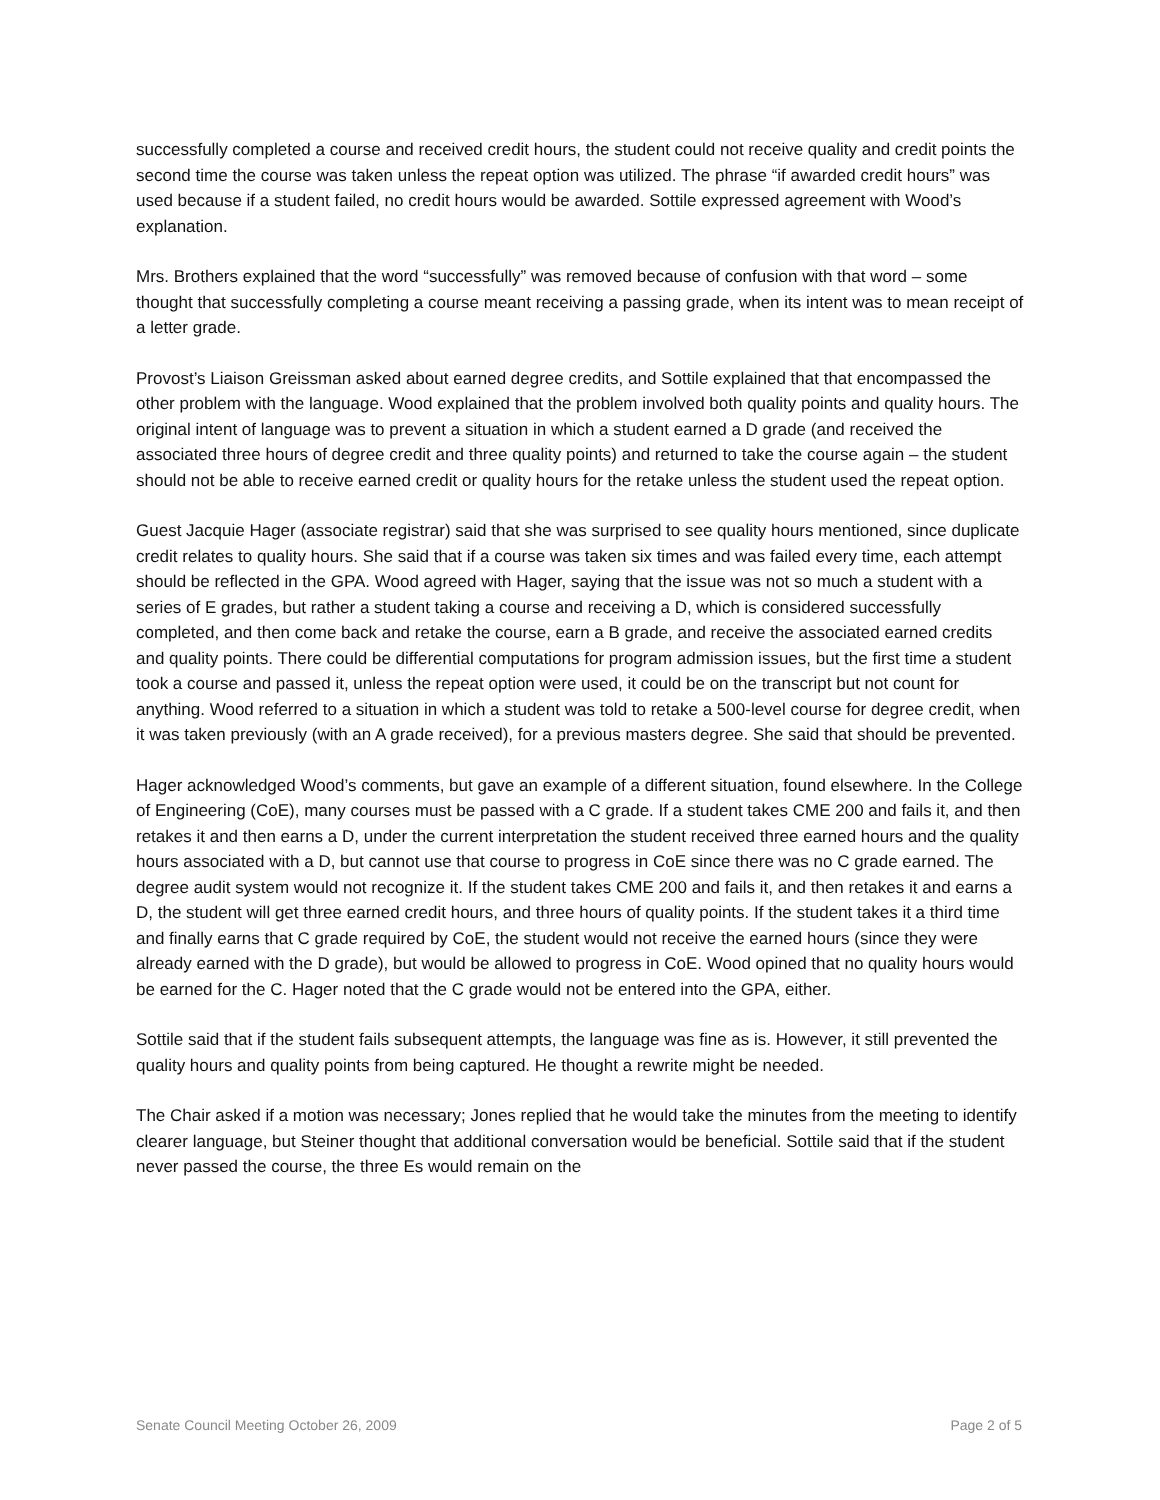successfully completed a course and received credit hours, the student could not receive quality and credit points the second time the course was taken unless the repeat option was utilized. The phrase “if awarded credit hours” was used because if a student failed, no credit hours would be awarded. Sottile expressed agreement with Wood’s explanation.
Mrs. Brothers explained that the word “successfully” was removed because of confusion with that word – some thought that successfully completing a course meant receiving a passing grade, when its intent was to mean receipt of a letter grade.
Provost’s Liaison Greissman asked about earned degree credits, and Sottile explained that that encompassed the other problem with the language. Wood explained that the problem involved both quality points and quality hours. The original intent of language was to prevent a situation in which a student earned a D grade (and received the associated three hours of degree credit and three quality points) and returned to take the course again – the student should not be able to receive earned credit or quality hours for the retake unless the student used the repeat option.
Guest Jacquie Hager (associate registrar) said that she was surprised to see quality hours mentioned, since duplicate credit relates to quality hours. She said that if a course was taken six times and was failed every time, each attempt should be reflected in the GPA. Wood agreed with Hager, saying that the issue was not so much a student with a series of E grades, but rather a student taking a course and receiving a D, which is considered successfully completed, and then come back and retake the course, earn a B grade, and receive the associated earned credits and quality points. There could be differential computations for program admission issues, but the first time a student took a course and passed it, unless the repeat option were used, it could be on the transcript but not count for anything. Wood referred to a situation in which a student was told to retake a 500-level course for degree credit, when it was taken previously (with an A grade received), for a previous masters degree. She said that should be prevented.
Hager acknowledged Wood’s comments, but gave an example of a different situation, found elsewhere. In the College of Engineering (CoE), many courses must be passed with a C grade. If a student takes CME 200 and fails it, and then retakes it and then earns a D, under the current interpretation the student received three earned hours and the quality hours associated with a D, but cannot use that course to progress in CoE since there was no C grade earned. The degree audit system would not recognize it. If the student takes CME 200 and fails it, and then retakes it and earns a D, the student will get three earned credit hours, and three hours of quality points. If the student takes it a third time and finally earns that C grade required by CoE, the student would not receive the earned hours (since they were already earned with the D grade), but would be allowed to progress in CoE. Wood opined that no quality hours would be earned for the C. Hager noted that the C grade would not be entered into the GPA, either.
Sottile said that if the student fails subsequent attempts, the language was fine as is. However, it still prevented the quality hours and quality points from being captured. He thought a rewrite might be needed.
The Chair asked if a motion was necessary; Jones replied that he would take the minutes from the meeting to identify clearer language, but Steiner thought that additional conversation would be beneficial. Sottile said that if the student never passed the course, the three Es would remain on the
Senate Council Meeting October 26, 2009 Page 2 of 5